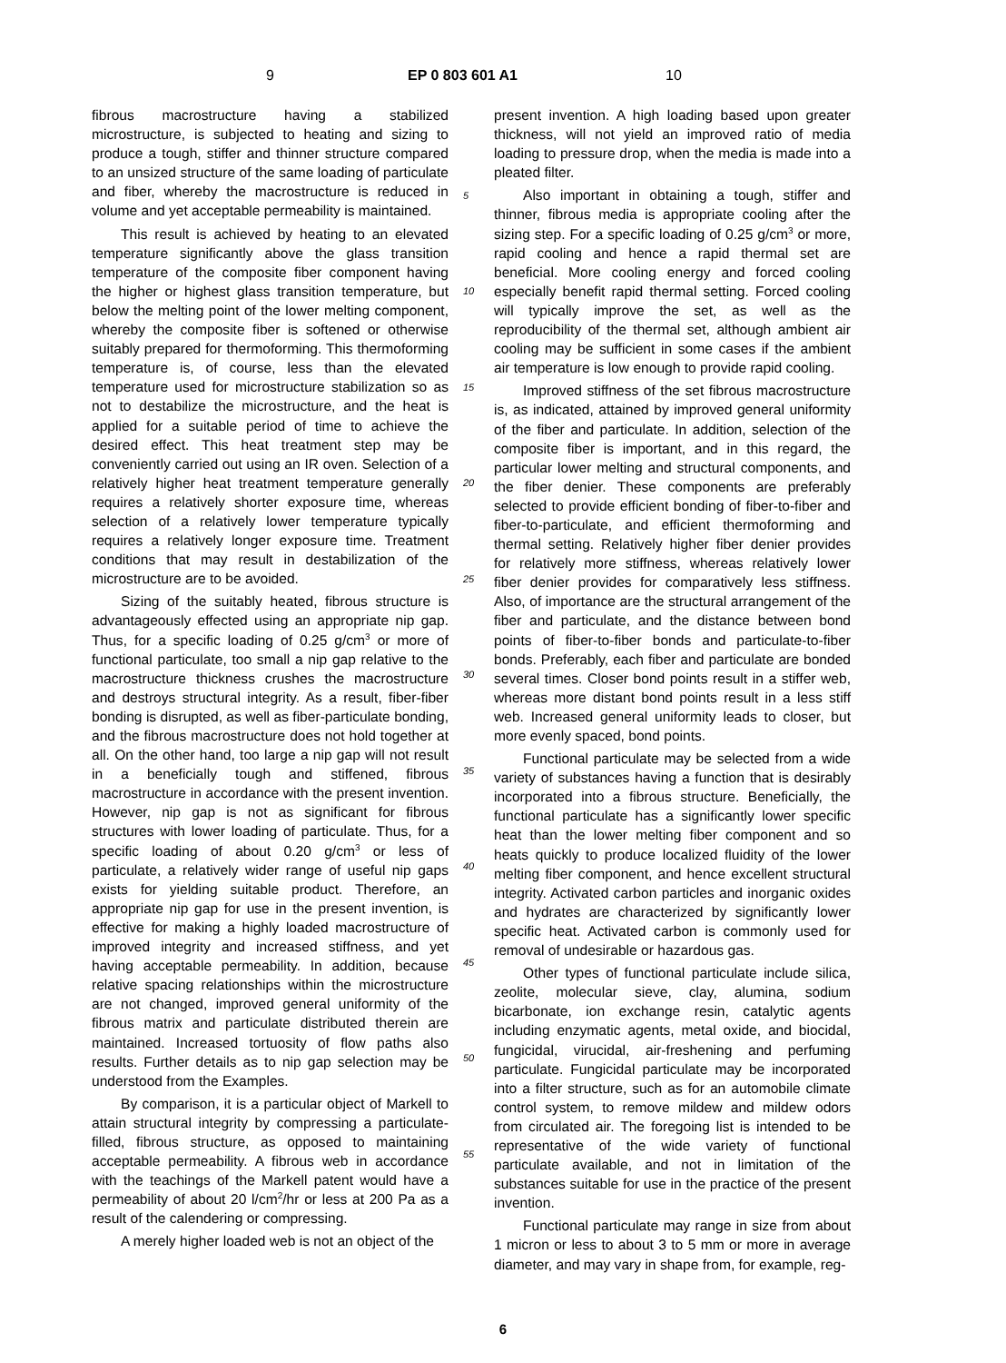9 EP 0 803 601 A1 10
fibrous macrostructure having a stabilized microstructure, is subjected to heating and sizing to produce a tough, stiffer and thinner structure compared to an unsized structure of the same loading of particulate and fiber, whereby the macrostructure is reduced in volume and yet acceptable permeability is maintained.
This result is achieved by heating to an elevated temperature significantly above the glass transition temperature of the composite fiber component having the higher or highest glass transition temperature, but below the melting point of the lower melting component, whereby the composite fiber is softened or otherwise suitably prepared for thermoforming. This thermoforming temperature is, of course, less than the elevated temperature used for microstructure stabilization so as not to destabilize the microstructure, and the heat is applied for a suitable period of time to achieve the desired effect. This heat treatment step may be conveniently carried out using an IR oven. Selection of a relatively higher heat treatment temperature generally requires a relatively shorter exposure time, whereas selection of a relatively lower temperature typically requires a relatively longer exposure time. Treatment conditions that may result in destabilization of the microstructure are to be avoided.
Sizing of the suitably heated, fibrous structure is advantageously effected using an appropriate nip gap. Thus, for a specific loading of 0.25 g/cm<sup>3</sup> or more of functional particulate, too small a nip gap relative to the macrostructure thickness crushes the macrostructure and destroys structural integrity. As a result, fiber-fiber bonding is disrupted, as well as fiber-particulate bonding, and the fibrous macrostructure does not hold together at all. On the other hand, too large a nip gap will not result in a beneficially tough and stiffened, fibrous macrostructure in accordance with the present invention. However, nip gap is not as significant for fibrous structures with lower loading of particulate. Thus, for a specific loading of about 0.20 g/cm<sup>3</sup> or less of particulate, a relatively wider range of useful nip gaps exists for yielding suitable product. Therefore, an appropriate nip gap for use in the present invention, is effective for making a highly loaded macrostructure of improved integrity and increased stiffness, and yet having acceptable permeability. In addition, because relative spacing relationships within the microstructure are not changed, improved general uniformity of the fibrous matrix and particulate distributed therein are maintained. Increased tortuosity of flow paths also results. Further details as to nip gap selection may be understood from the Examples.
By comparison, it is a particular object of Markell to attain structural integrity by compressing a particulate-filled, fibrous structure, as opposed to maintaining acceptable permeability. A fibrous web in accordance with the teachings of the Markell patent would have a permeability of about 20 l/cm<sup>2</sup>/hr or less at 200 Pa as a result of the calendering or compressing.
A merely higher loaded web is not an object of the
present invention. A high loading based upon greater thickness, will not yield an improved ratio of media loading to pressure drop, when the media is made into a pleated filter.
Also important in obtaining a tough, stiffer and thinner, fibrous media is appropriate cooling after the sizing step. For a specific loading of 0.25 g/cm<sup>3</sup> or more, rapid cooling and hence a rapid thermal set are beneficial. More cooling energy and forced cooling especially benefit rapid thermal setting. Forced cooling will typically improve the set, as well as the reproducibility of the thermal set, although ambient air cooling may be sufficient in some cases if the ambient air temperature is low enough to provide rapid cooling.
Improved stiffness of the set fibrous macrostructure is, as indicated, attained by improved general uniformity of the fiber and particulate. In addition, selection of the composite fiber is important, and in this regard, the particular lower melting and structural components, and the fiber denier. These components are preferably selected to provide efficient bonding of fiber-to-fiber and fiber-to-particulate, and efficient thermoforming and thermal setting. Relatively higher fiber denier provides for relatively more stiffness, whereas relatively lower fiber denier provides for comparatively less stiffness. Also, of importance are the structural arrangement of the fiber and particulate, and the distance between bond points of fiber-to-fiber bonds and particulate-to-fiber bonds. Preferably, each fiber and particulate are bonded several times. Closer bond points result in a stiffer web, whereas more distant bond points result in a less stiff web. Increased general uniformity leads to closer, but more evenly spaced, bond points.
Functional particulate may be selected from a wide variety of substances having a function that is desirably incorporated into a fibrous structure. Beneficially, the functional particulate has a significantly lower specific heat than the lower melting fiber component and so heats quickly to produce localized fluidity of the lower melting fiber component, and hence excellent structural integrity. Activated carbon particles and inorganic oxides and hydrates are characterized by significantly lower specific heat. Activated carbon is commonly used for removal of undesirable or hazardous gas.
Other types of functional particulate include silica, zeolite, molecular sieve, clay, alumina, sodium bicarbonate, ion exchange resin, catalytic agents including enzymatic agents, metal oxide, and biocidal, fungicidal, virucidal, air-freshening and perfuming particulate. Fungicidal particulate may be incorporated into a filter structure, such as for an automobile climate control system, to remove mildew and mildew odors from circulated air. The foregoing list is intended to be representative of the wide variety of functional particulate available, and not in limitation of the substances suitable for use in the practice of the present invention.
Functional particulate may range in size from about 1 micron or less to about 3 to 5 mm or more in average diameter, and may vary in shape from, for example, reg-
5
10
15
20
25
30
35
40
45
50
55
6